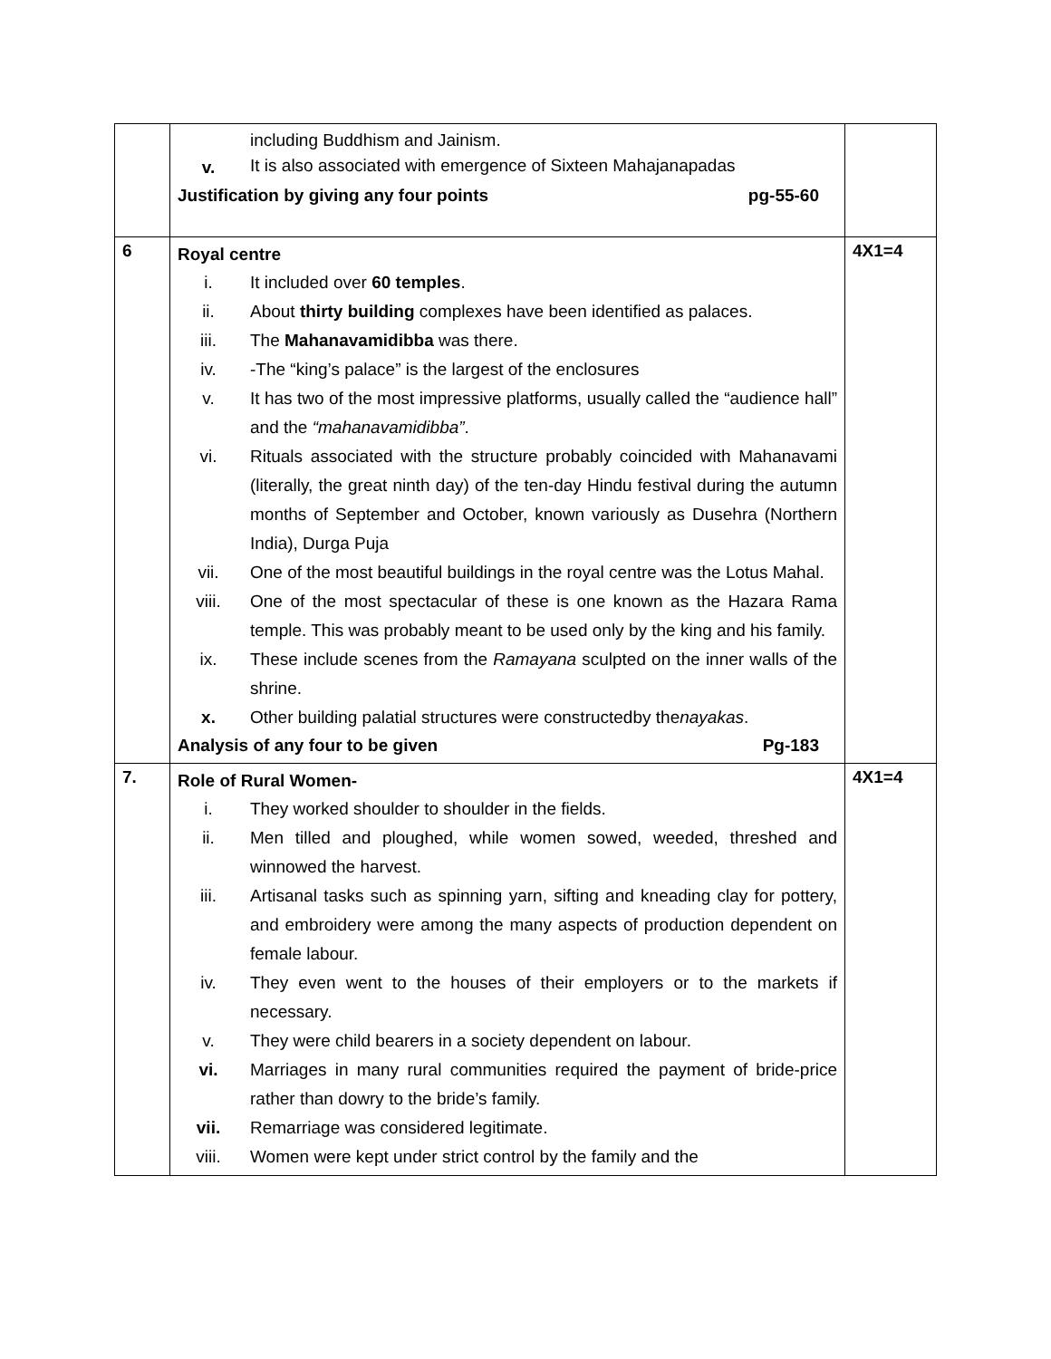| | / / including Buddhism and Jainism. / / v. / It is also associated with emergence of Sixteen Mahajanapadas / Justification by giving any four points pg-55-60 | |
| 6 | Royal centre / i. / It included over 60 temples . / / ii. / About thirty building complexes have been identified as palaces. / / iii. / The Mahanavamidibba was there. / / iv. / -The “king’s palace” is the largest of the enclosures / / v. / It has two of the most impressive platforms, usually called the “audience hall” and the “mahanavamidibba” . / / vi. / Rituals associated with the structure probably coincided with Mahanavami (literally, the great ninth day) of the ten-day Hindu festival during the autumn months of September and October, known variously as Dusehra (Northern India), Durga Puja / / vii. / One of the most beautiful buildings in the royal centre was the Lotus Mahal. / / viii. / One of the most spectacular of these is one known as the Hazara Rama temple. This was probably meant to be used only by the king and his family. / / ix. / These include scenes from the Ramayana sculpted on the inner walls of the shrine. / / x. / Other building palatial structures were constructedby the nayakas . / Analysis of any four to be given Pg-183 | 4X1=4 |
| 7. | Role of Rural Women- / i. / They worked shoulder to shoulder in the fields. / / ii. / Men tilled and ploughed, while women sowed, weeded, threshed and winnowed the harvest. / / iii. / Artisanal tasks such as spinning yarn, sifting and kneading clay for pottery, and embroidery were among the many aspects of production dependent on female labour. / / iv. / They even went to the houses of their employers or to the markets if necessary. / / v. / They were child bearers in a society dependent on labour. / / vi. / Marriages in many rural communities required the payment of bride-price rather than dowry to the bride’s family. / / vii. / Remarriage was considered legitimate. / / viii. / Women were kept under strict control by the family and the / | 4X1=4 |